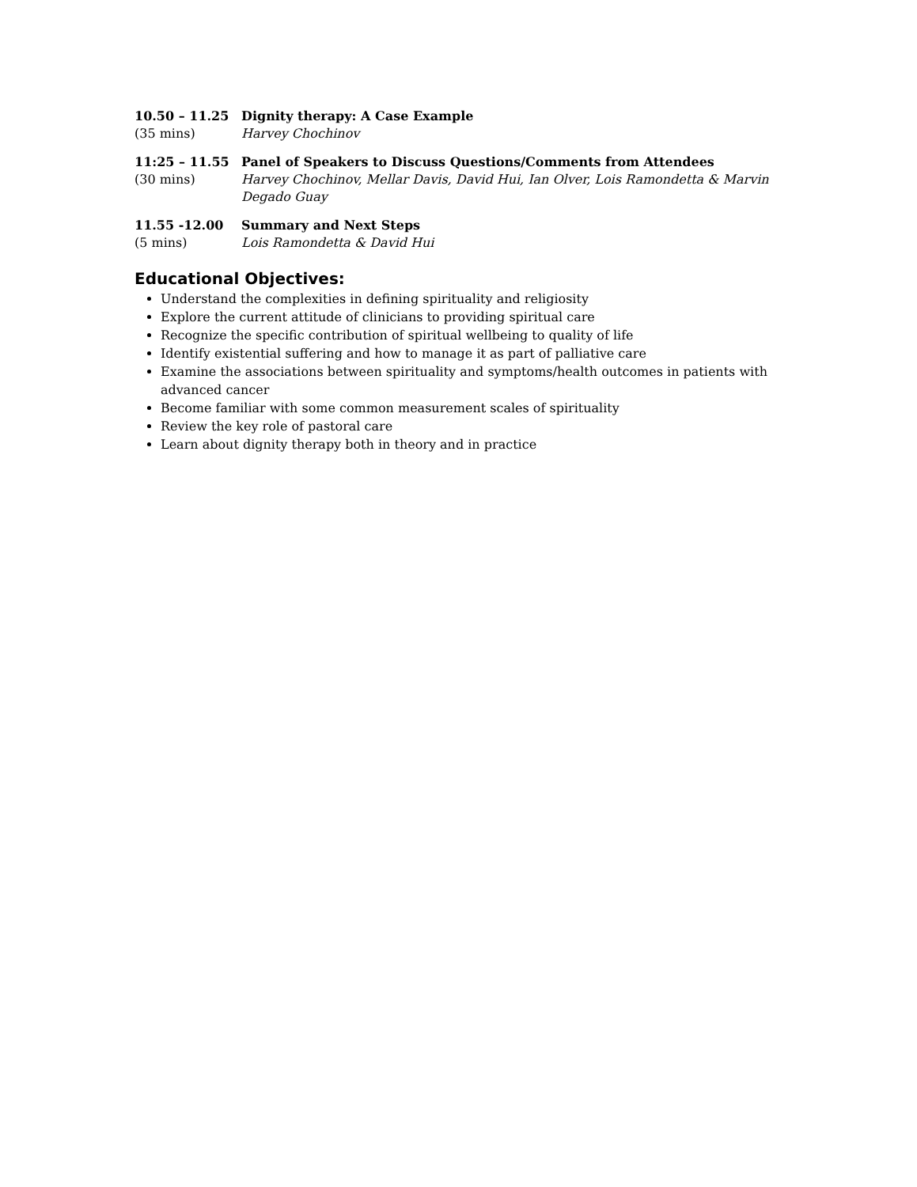10.50 – 11.25 Dignity therapy: A Case Example
(35 mins) Harvey Chochinov
11:25 – 11.55 Panel of Speakers to Discuss Questions/Comments from Attendees
(30 mins) Harvey Chochinov, Mellar Davis, David Hui, Ian Olver, Lois Ramondetta & Marvin Degado Guay
11.55 -12.00 Summary and Next Steps
(5 mins) Lois Ramondetta & David Hui
Educational Objectives:
Understand the complexities in defining spirituality and religiosity
Explore the current attitude of clinicians to providing spiritual care
Recognize the specific contribution of spiritual wellbeing to quality of life
Identify existential suffering and how to manage it as part of palliative care
Examine the associations between spirituality and symptoms/health outcomes in patients with advanced cancer
Become familiar with some common measurement scales of spirituality
Review the key role of pastoral care
Learn about dignity therapy both in theory and in practice